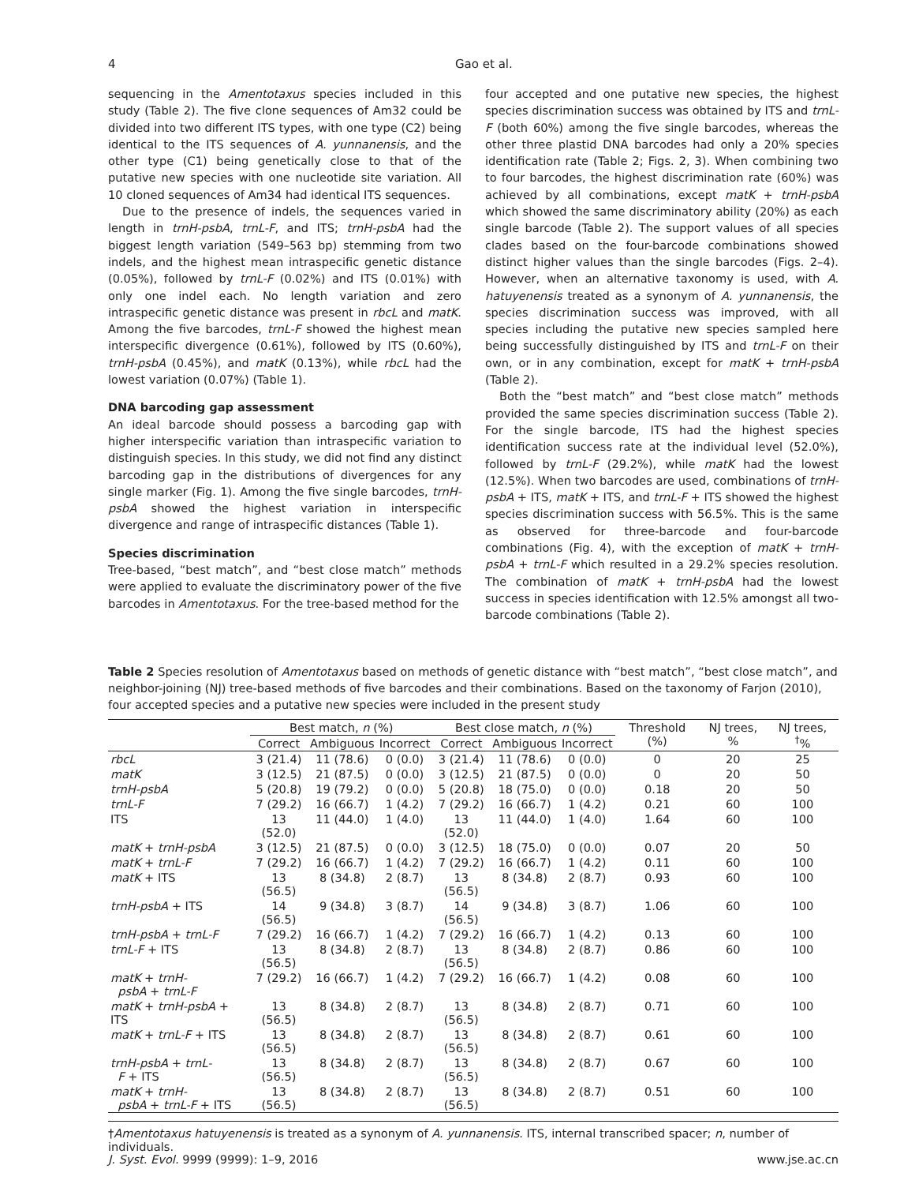4 Gao et al.
sequencing in the Amentotaxus species included in this study (Table 2). The five clone sequences of Am32 could be divided into two different ITS types, with one type (C2) being identical to the ITS sequences of A. yunnanensis, and the other type (C1) being genetically close to that of the putative new species with one nucleotide site variation. All 10 cloned sequences of Am34 had identical ITS sequences.
Due to the presence of indels, the sequences varied in length in trnH-psbA, trnL-F, and ITS; trnH-psbA had the biggest length variation (549–563 bp) stemming from two indels, and the highest mean intraspecific genetic distance (0.05%), followed by trnL-F (0.02%) and ITS (0.01%) with only one indel each. No length variation and zero intraspecific genetic distance was present in rbcL and matK. Among the five barcodes, trnL-F showed the highest mean interspecific divergence (0.61%), followed by ITS (0.60%), trnH-psbA (0.45%), and matK (0.13%), while rbcL had the lowest variation (0.07%) (Table 1).
DNA barcoding gap assessment
An ideal barcode should possess a barcoding gap with higher interspecific variation than intraspecific variation to distinguish species. In this study, we did not find any distinct barcoding gap in the distributions of divergences for any single marker (Fig. 1). Among the five single barcodes, trnH-psbA showed the highest variation in interspecific divergence and range of intraspecific distances (Table 1).
Species discrimination
Tree-based, “best match”, and “best close match” methods were applied to evaluate the discriminatory power of the five barcodes in Amentotaxus. For the tree-based method for the
four accepted and one putative new species, the highest species discrimination success was obtained by ITS and trnL-F (both 60%) among the five single barcodes, whereas the other three plastid DNA barcodes had only a 20% species identification rate (Table 2; Figs. 2, 3). When combining two to four barcodes, the highest discrimination rate (60%) was achieved by all combinations, except matK + trnH-psbA which showed the same discriminatory ability (20%) as each single barcode (Table 2). The support values of all species clades based on the four-barcode combinations showed distinct higher values than the single barcodes (Figs. 2–4). However, when an alternative taxonomy is used, with A. hatuyenensis treated as a synonym of A. yunnanensis, the species discrimination success was improved, with all species including the putative new species sampled here being successfully distinguished by ITS and trnL-F on their own, or in any combination, except for matK + trnH-psbA (Table 2).
Both the “best match” and “best close match” methods provided the same species discrimination success (Table 2). For the single barcode, ITS had the highest species identification success rate at the individual level (52.0%), followed by trnL-F (29.2%), while matK had the lowest (12.5%). When two barcodes are used, combinations of trnH-psbA + ITS, matK + ITS, and trnL-F + ITS showed the highest species discrimination success with 56.5%. This is the same as observed for three-barcode and four-barcode combinations (Fig. 4), with the exception of matK + trnH-psbA + trnL-F which resulted in a 29.2% species resolution. The combination of matK + trnH-psbA had the lowest success in species identification with 12.5% amongst all two-barcode combinations (Table 2).
Table 2 Species resolution of Amentotaxus based on methods of genetic distance with “best match”, “best close match”, and neighbor-joining (NJ) tree-based methods of five barcodes and their combinations. Based on the taxonomy of Farjon (2010), four accepted species and a putative new species were included in the present study
| | Best match, n (%) | | | Best close match, n (%) | | | Threshold (%) | NJ trees, % | NJ trees, <sup>†</sup>% |
| --- | --- | --- | --- | --- | --- | --- | --- | --- | --- |
| | Correct | Ambiguous | Incorrect | Correct | Ambiguous | Incorrect | | | |
| rbcL | 3 (21.4) | 11 (78.6) | 0 (0.0) | 3 (21.4) | 11 (78.6) | 0 (0.0) | 0 | 20 | 25 |
| matK | 3 (12.5) | 21 (87.5) | 0 (0.0) | 3 (12.5) | 21 (87.5) | 0 (0.0) | 0 | 20 | 50 |
| trnH-psbA | 5 (20.8) | 19 (79.2) | 0 (0.0) | 5 (20.8) | 18 (75.0) | 0 (0.0) | 0.18 | 20 | 50 |
| trnL-F | 7 (29.2) | 16 (66.7) | 1 (4.2) | 7 (29.2) | 16 (66.7) | 1 (4.2) | 0.21 | 60 | 100 |
| ITS | 13 (52.0) | 11 (44.0) | 1 (4.0) | 13 (52.0) | 11 (44.0) | 1 (4.0) | 1.64 | 60 | 100 |
| matK + trnH-psbA | 3 (12.5) | 21 (87.5) | 0 (0.0) | 3 (12.5) | 18 (75.0) | 0 (0.0) | 0.07 | 20 | 50 |
| matK + trnL-F | 7 (29.2) | 16 (66.7) | 1 (4.2) | 7 (29.2) | 16 (66.7) | 1 (4.2) | 0.11 | 60 | 100 |
| matK + ITS | 13 (56.5) | 8 (34.8) | 2 (8.7) | 13 (56.5) | 8 (34.8) | 2 (8.7) | 0.93 | 60 | 100 |
| trnH-psbA + ITS | 14 (56.5) | 9 (34.8) | 3 (8.7) | 14 (56.5) | 9 (34.8) | 3 (8.7) | 1.06 | 60 | 100 |
| trnH-psbA + trnL-F | 7 (29.2) | 16 (66.7) | 1 (4.2) | 7 (29.2) | 16 (66.7) | 1 (4.2) | 0.13 | 60 | 100 |
| trnL-F + ITS | 13 (56.5) | 8 (34.8) | 2 (8.7) | 13 (56.5) | 8 (34.8) | 2 (8.7) | 0.86 | 60 | 100 |
| matK + trnH- psbA + trnL-F | 7 (29.2) | 16 (66.7) | 1 (4.2) | 7 (29.2) | 16 (66.7) | 1 (4.2) | 0.08 | 60 | 100 |
| matK + trnH-psbA + ITS | 13 (56.5) | 8 (34.8) | 2 (8.7) | 13 (56.5) | 8 (34.8) | 2 (8.7) | 0.71 | 60 | 100 |
| matK + trnL-F + ITS | 13 (56.5) | 8 (34.8) | 2 (8.7) | 13 (56.5) | 8 (34.8) | 2 (8.7) | 0.61 | 60 | 100 |
| trnH-psbA + trnL- F + ITS | 13 (56.5) | 8 (34.8) | 2 (8.7) | 13 (56.5) | 8 (34.8) | 2 (8.7) | 0.67 | 60 | 100 |
| matK + trnH- psbA + trnL-F + ITS | 13 (56.5) | 8 (34.8) | 2 (8.7) | 13 (56.5) | 8 (34.8) | 2 (8.7) | 0.51 | 60 | 100 |
†Amentotaxus hatuyenensis is treated as a synonym of A. yunnanensis. ITS, internal transcribed spacer; n, number of individuals.
J. Syst. Evol. 9999 (9999): 1–9, 2016 www.jse.ac.cn